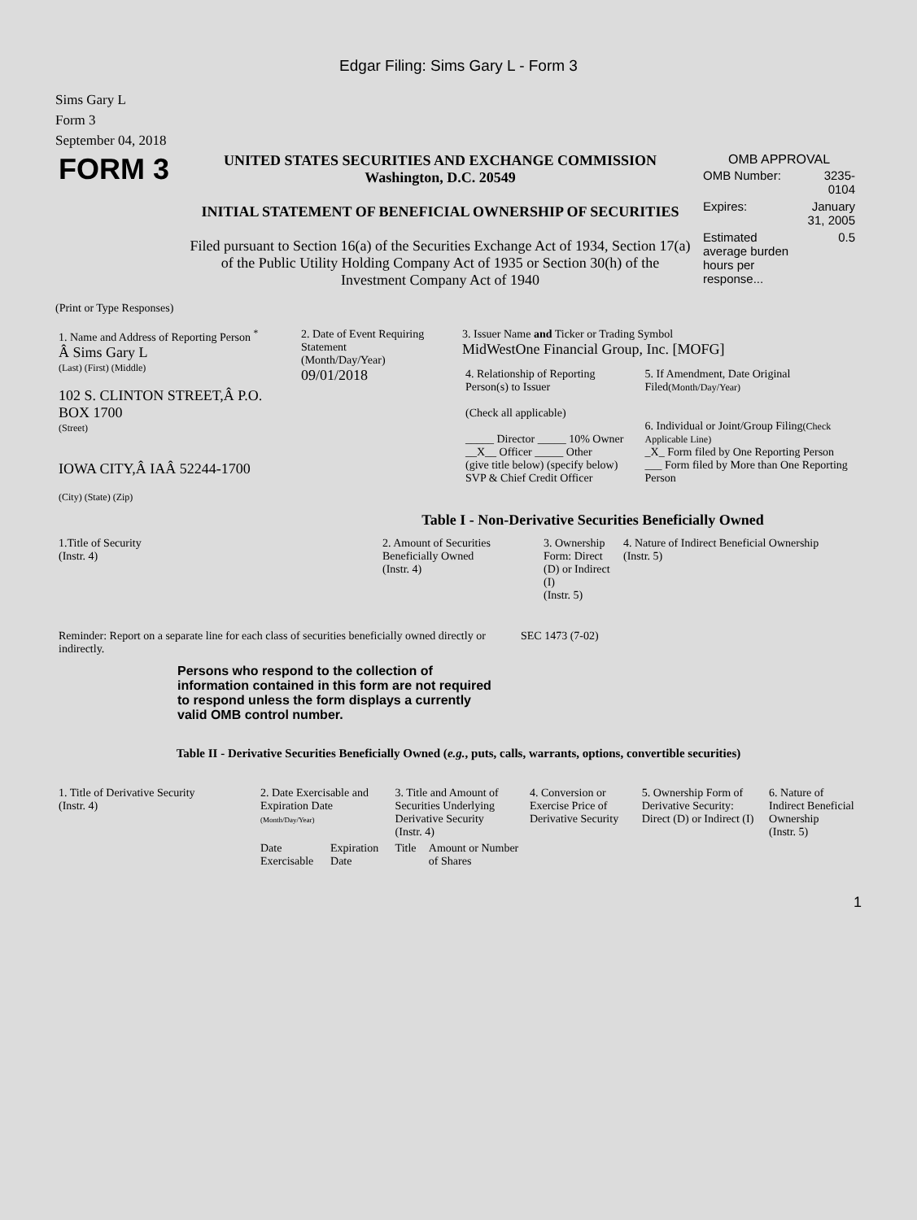Edgar Filing: Sims Gary L - Form 3
Sims Gary L
Form 3
September 04, 2018
| FORM 3 | UNITED STATES SECURITIES AND EXCHANGE COMMISSION Washington, D.C. 20549 INITIAL STATEMENT OF BENEFICIAL OWNERSHIP OF SECURITIES Filed pursuant to Section 16(a) of the Securities Exchange Act of 1934, Section 17(a) of the Public Utility Holding Company Act of 1935 or Section 30(h) of the Investment Company Act of 1940 | OMB APPROVAL / OMB Number: / 3235-0104 / / Expires: / January 31, 2005 / / Estimated average burden hours per response... / 0.5 / |
(Print or Type Responses)
| 1. Name and Address of Reporting Person <sup>*</sup> Â Sims Gary L (Last) (First) (Middle) 102 S. CLINTON STREET,Â P.O. BOX 1700 (Street) IOWA CITY,Â IAÂ 52244-1700 (City) (State) (Zip) | 2. Date of Event Requiring Statement (Month/Day/Year) 09/01/2018 | 3. Issuer Name and Ticker or Trading Symbol MidWestOne Financial Group, Inc. [MOFG] / 4. Relationship of Reporting Person(s) to Issuer (Check all applicable) _____ Director _____ 10% Owner __X__ Officer _____ Other (give title below) (specify below) SVP & Chief Credit Officer / 5. If Amendment, Date Original Filed (Month/Day/Year) 6. Individual or Joint/Group Filing (Check Applicable Line) _X_ Form filed by One Reporting Person ___ Form filed by More than One Reporting Person / |
Table I - Non-Derivative Securities Beneficially Owned
| 1.Title of Security (Instr. 4) | 2. Amount of Securities Beneficially Owned (Instr. 4) | 3. Ownership Form: Direct (D) or Indirect (I) (Instr. 5) | 4. Nature of Indirect Beneficial Ownership (Instr. 5) |
| --- | --- | --- | --- |
| Reminder: Report on a separate line for each class of securities beneficially owned directly or indirectly. | SEC 1473 (7-02) |
Persons who respond to the collection of information contained in this form are not required to respond unless the form displays a currently valid OMB control number.
Table II - Derivative Securities Beneficially Owned (e.g., puts, calls, warrants, options, convertible securities)
| 1. Title of Derivative Security (Instr. 4) | 2. Date Exercisable and Expiration Date (Month/Day/Year) | | 3. Title and Amount of Securities Underlying Derivative Security (Instr. 4) | | 4. Conversion or Exercise Price of Derivative Security | 5. Ownership Form of Derivative Security: Direct (D) or Indirect (I) | 6. Nature of Indirect Beneficial Ownership (Instr. 5) |
| --- | --- | --- | --- | --- | --- | --- | --- |
| | Date Exercisable | Expiration Date | Title | Amount or Number of Shares | | | |
1